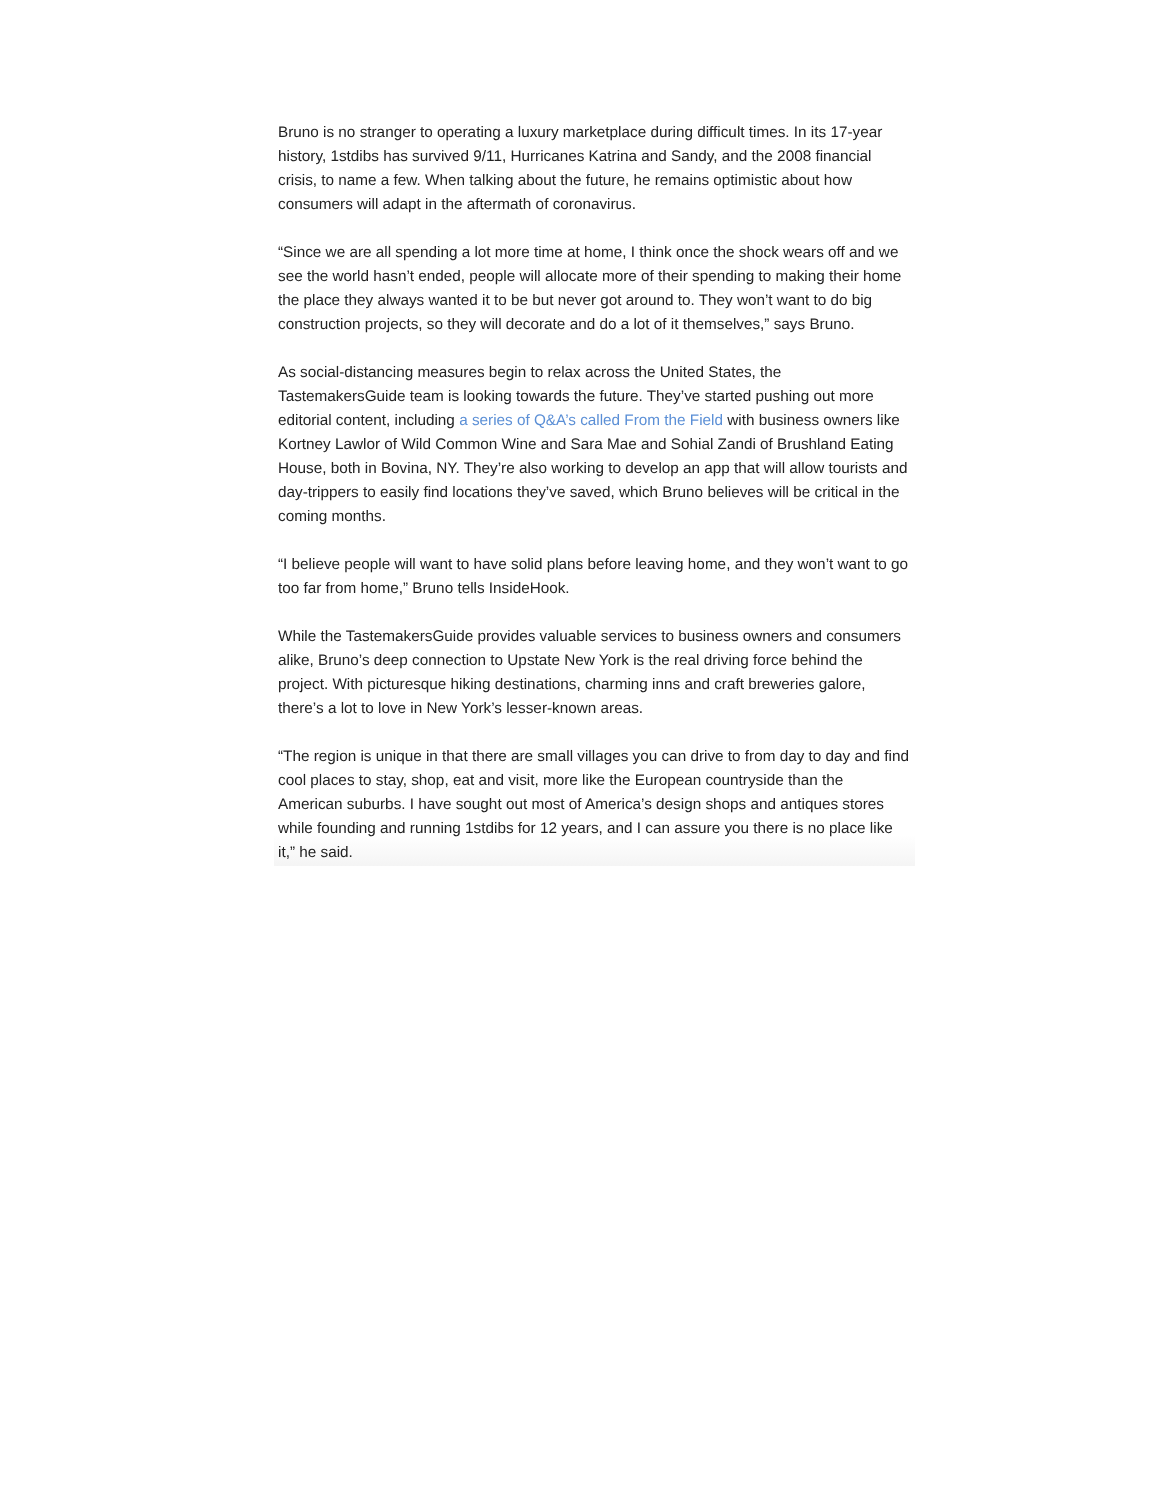Bruno is no stranger to operating a luxury marketplace during difficult times. In its 17-year history, 1stdibs has survived 9/11, Hurricanes Katrina and Sandy, and the 2008 financial crisis, to name a few. When talking about the future, he remains optimistic about how consumers will adapt in the aftermath of coronavirus.
“Since we are all spending a lot more time at home, I think once the shock wears off and we see the world hasn’t ended, people will allocate more of their spending to making their home the place they always wanted it to be but never got around to. They won’t want to do big construction projects, so they will decorate and do a lot of it themselves,” says Bruno.
As social-distancing measures begin to relax across the United States, the TastemakersGuide team is looking towards the future. They’ve started pushing out more editorial content, including a series of Q&A’s called From the Field with business owners like Kortney Lawlor of Wild Common Wine and Sara Mae and Sohial Zandi of Brushland Eating House, both in Bovina, NY. They’re also working to develop an app that will allow tourists and day-trippers to easily find locations they’ve saved, which Bruno believes will be critical in the coming months.
“I believe people will want to have solid plans before leaving home, and they won’t want to go too far from home,” Bruno tells InsideHook.
While the TastemakersGuide provides valuable services to business owners and consumers alike, Bruno’s deep connection to Upstate New York is the real driving force behind the project. With picturesque hiking destinations, charming inns and craft breweries galore, there’s a lot to love in New York’s lesser-known areas.
“The region is unique in that there are small villages you can drive to from day to day and find cool places to stay, shop, eat and visit, more like the European countryside than the American suburbs. I have sought out most of America’s design shops and antiques stores while founding and running 1stdibs for 12 years, and I can assure you there is no place like it,” he said.